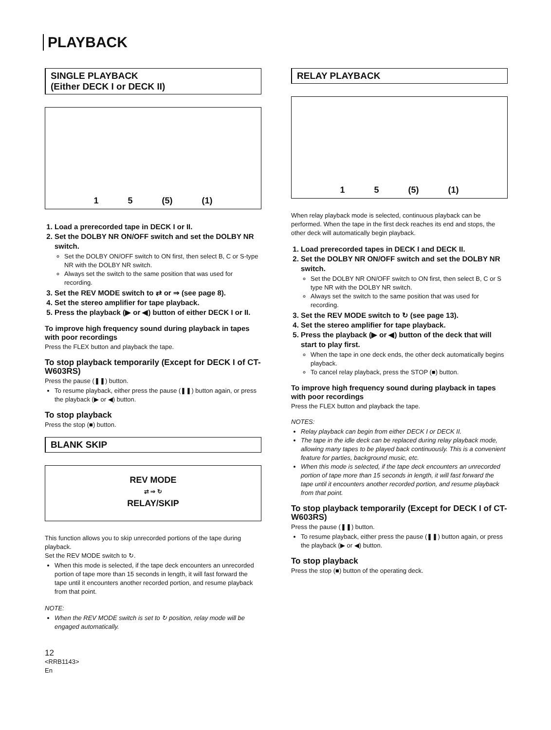PLAYBACK
SINGLE PLAYBACK
(Either DECK I or DECK II)
1 5 (5) (1)
1. Load a prerecorded tape in DECK I or II.
2. Set the DOLBY NR ON/OFF switch and set the DOLBY NR switch.
Set the DOLBY ON/OFF switch to ON first, then select B, C or S-type NR with the DOLBY NR switch.
Always set the switch to the same position that was used for recording.
3. Set the REV MODE switch to ⇄ or ⇒ (see page 8).
4. Set the stereo amplifier for tape playback.
5. Press the playback (▶ or ◀) button of either DECK I or II.
To improve high frequency sound during playback in tapes with poor recordings
Press the FLEX button and playback the tape.
To stop playback temporarily (Except for DECK I of CT-W603RS)
Press the pause (❚❚) button.
To resume playback, either press the pause (❚❚) button again, or press the playback (▶ or ◀) button.
To stop playback
Press the stop (■) button.
BLANK SKIP
REV MODE
⇄ ⇒ ↻
RELAY/SKIP
This function allows you to skip unrecorded portions of the tape during playback.
Set the REV MODE switch to ↻.
When this mode is selected, if the tape deck encounters an unrecorded portion of tape more than 15 seconds in length, it will fast forward the tape until it encounters another recorded portion, and resume playback from that point.
NOTE:
When the REV MODE switch is set to ↻ position, relay mode will be engaged automatically.
12
<RRB1143>
En
RELAY PLAYBACK
1 5 (5) (1)
When relay playback mode is selected, continuous playback can be performed. When the tape in the first deck reaches its end and stops, the other deck will automatically begin playback.
1. Load prerecorded tapes in DECK I and DECK II.
2. Set the DOLBY NR ON/OFF switch and set the DOLBY NR switch.
Set the DOLBY NR ON/OFF switch to ON first, then select B, C or S type NR with the DOLBY NR switch.
Always set the switch to the same position that was used for recording.
3. Set the REV MODE switch to ↻ (see page 13).
4. Set the stereo amplifier for tape playback.
5. Press the playback (▶ or ◀) button of the deck that will start to play first.
When the tape in one deck ends, the other deck automatically begins playback.
To cancel relay playback, press the STOP (■) button.
To improve high frequency sound during playback in tapes with poor recordings
Press the FLEX button and playback the tape.
NOTES:
Relay playback can begin from either DECK I or DECK II.
The tape in the idle deck can be replaced during relay playback mode, allowing many tapes to be played back continuously. This is a convenient feature for parties, background music, etc.
When this mode is selected, if the tape deck encounters an unrecorded portion of tape more than 15 seconds in length, it will fast forward the tape until it encounters another recorded portion, and resume playback from that point.
To stop playback temporarily (Except for DECK I of CT-W603RS)
Press the pause (❚❚) button.
To resume playback, either press the pause (❚❚) button again, or press the playback (▶ or ◀) button.
To stop playback
Press the stop (■) button of the operating deck.